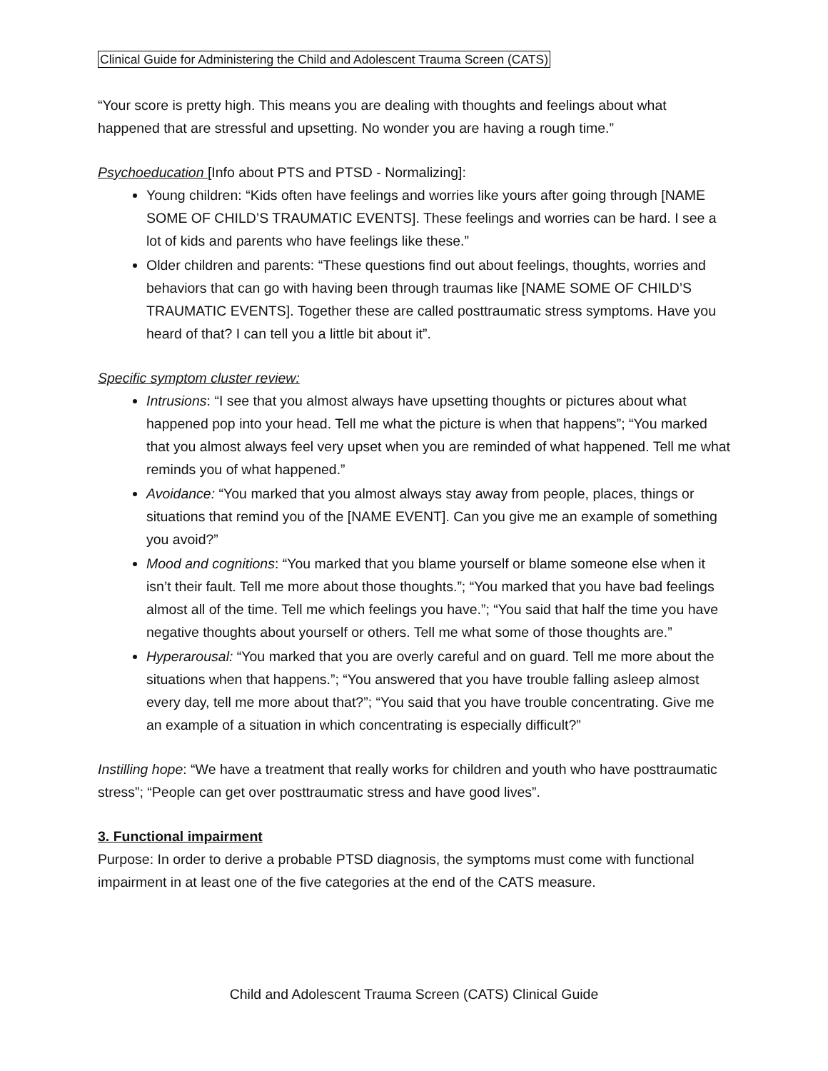Clinical Guide for Administering the Child and Adolescent Trauma Screen (CATS)
“Your score is pretty high. This means you are dealing with thoughts and feelings about what happened that are stressful and upsetting. No wonder you are having a rough time.”
Psychoeducation [Info about PTS and PTSD - Normalizing]:
Young children: “Kids often have feelings and worries like yours after going through [NAME SOME OF CHILD’S TRAUMATIC EVENTS]. These feelings and worries can be hard. I see a lot of kids and parents who have feelings like these.”
Older children and parents: “These questions find out about feelings, thoughts, worries and behaviors that can go with having been through traumas like [NAME SOME OF CHILD’S TRAUMATIC EVENTS]. Together these are called posttraumatic stress symptoms. Have you heard of that? I can tell you a little bit about it”.
Specific symptom cluster review:
Intrusions: “I see that you almost always have upsetting thoughts or pictures about what happened pop into your head. Tell me what the picture is when that happens”; “You marked that you almost always feel very upset when you are reminded of what happened. Tell me what reminds you of what happened.”
Avoidance: “You marked that you almost always stay away from people, places, things or situations that remind you of the [NAME EVENT]. Can you give me an example of something you avoid?”
Mood and cognitions: “You marked that you blame yourself or blame someone else when it isn’t their fault. Tell me more about those thoughts.”; “You marked that you have bad feelings almost all of the time. Tell me which feelings you have.”; “You said that half the time you have negative thoughts about yourself or others. Tell me what some of those thoughts are.”
Hyperarousal: “You marked that you are overly careful and on guard. Tell me more about the situations when that happens.”; “You answered that you have trouble falling asleep almost every day, tell me more about that?”; “You said that you have trouble concentrating. Give me an example of a situation in which concentrating is especially difficult?”
Instilling hope: “We have a treatment that really works for children and youth who have posttraumatic stress”; “People can get over posttraumatic stress and have good lives”.
3. Functional impairment
Purpose: In order to derive a probable PTSD diagnosis, the symptoms must come with functional impairment in at least one of the five categories at the end of the CATS measure.
Child and Adolescent Trauma Screen (CATS) Clinical Guide